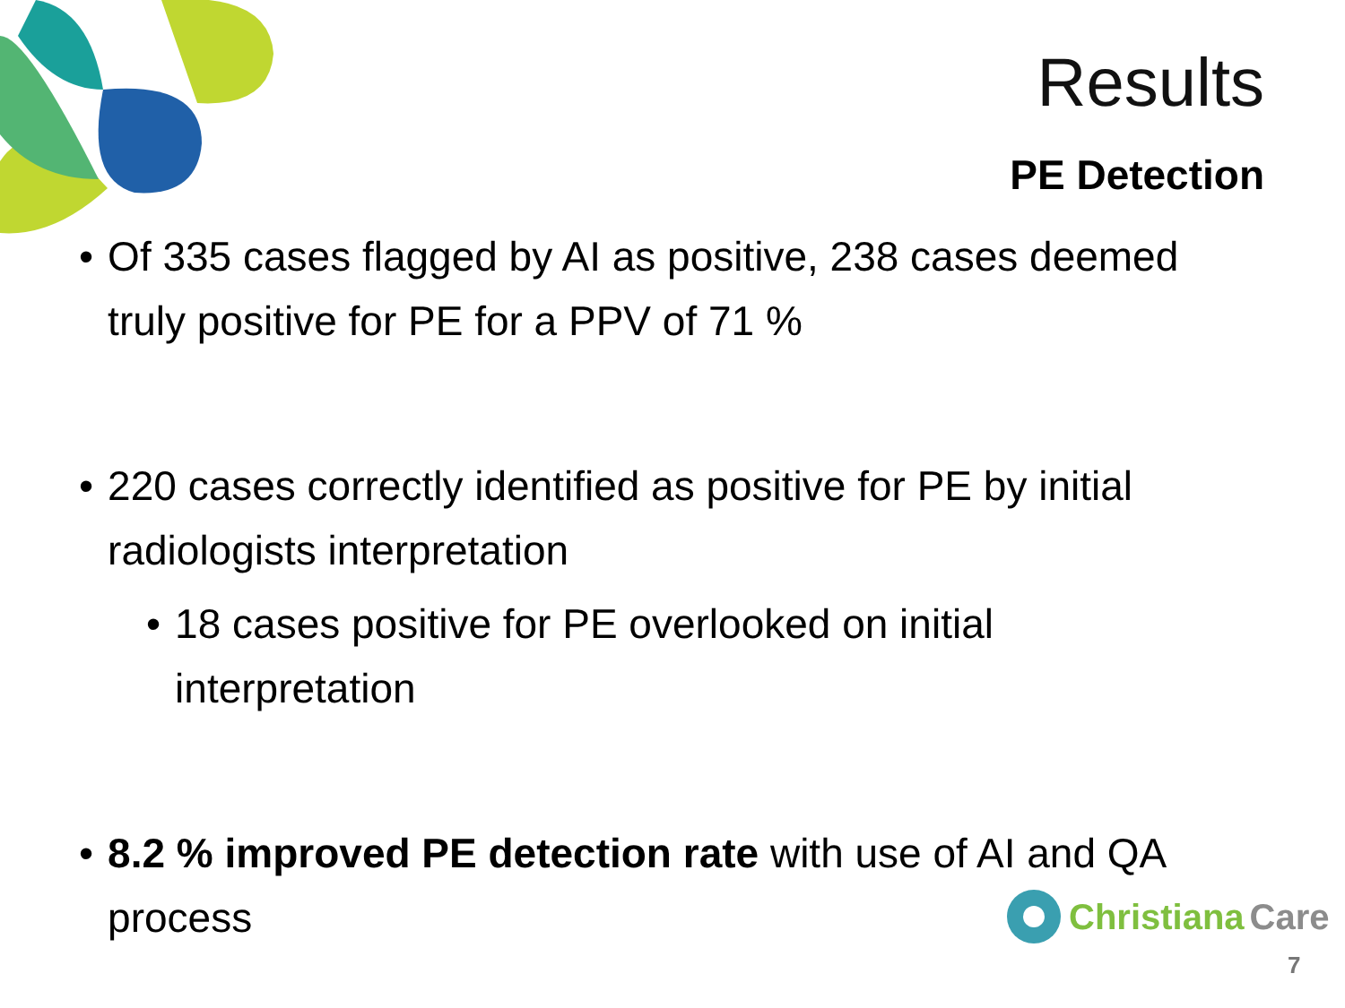Results
PE Detection
• Of 335 cases flagged by AI as positive, 238 cases deemed truly positive for PE for a PPV of 71 %
• 220 cases correctly identified as positive for PE by initial radiologists interpretation
• 18 cases positive for PE overlooked on initial
interpretation
• 8.2 % improved PE detection rate with use of AI and QA
process
Christiana Care
7